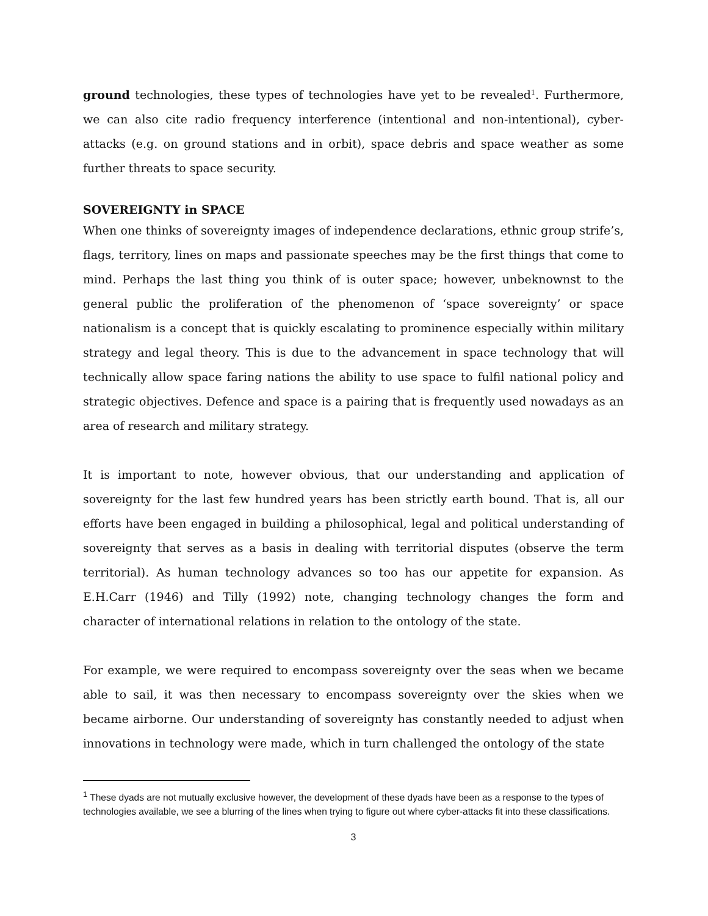ground technologies, these types of technologies have yet to be revealed<sup>1</sup>. Furthermore, we can also cite radio frequency interference (intentional and non-intentional), cyber-attacks (e.g. on ground stations and in orbit), space debris and space weather as some further threats to space security.
SOVEREIGNTY in SPACE
When one thinks of sovereignty images of independence declarations, ethnic group strife’s, flags, territory, lines on maps and passionate speeches may be the first things that come to mind. Perhaps the last thing you think of is outer space; however, unbeknownst to the general public the proliferation of the phenomenon of ‘space sovereignty’ or space nationalism is a concept that is quickly escalating to prominence especially within military strategy and legal theory. This is due to the advancement in space technology that will technically allow space faring nations the ability to use space to fulfil national policy and strategic objectives. Defence and space is a pairing that is frequently used nowadays as an area of research and military strategy.
It is important to note, however obvious, that our understanding and application of sovereignty for the last few hundred years has been strictly earth bound. That is, all our efforts have been engaged in building a philosophical, legal and political understanding of sovereignty that serves as a basis in dealing with territorial disputes (observe the term territorial). As human technology advances so too has our appetite for expansion. As E.H.Carr (1946) and Tilly (1992) note, changing technology changes the form and character of international relations in relation to the ontology of the state.
For example, we were required to encompass sovereignty over the seas when we became able to sail, it was then necessary to encompass sovereignty over the skies when we became airborne. Our understanding of sovereignty has constantly needed to adjust when innovations in technology were made, which in turn challenged the ontology of the state
<sup>1</sup> These dyads are not mutually exclusive however, the development of these dyads have been as a response to the types of technologies available, we see a blurring of the lines when trying to figure out where cyber-attacks fit into these classifications.
3